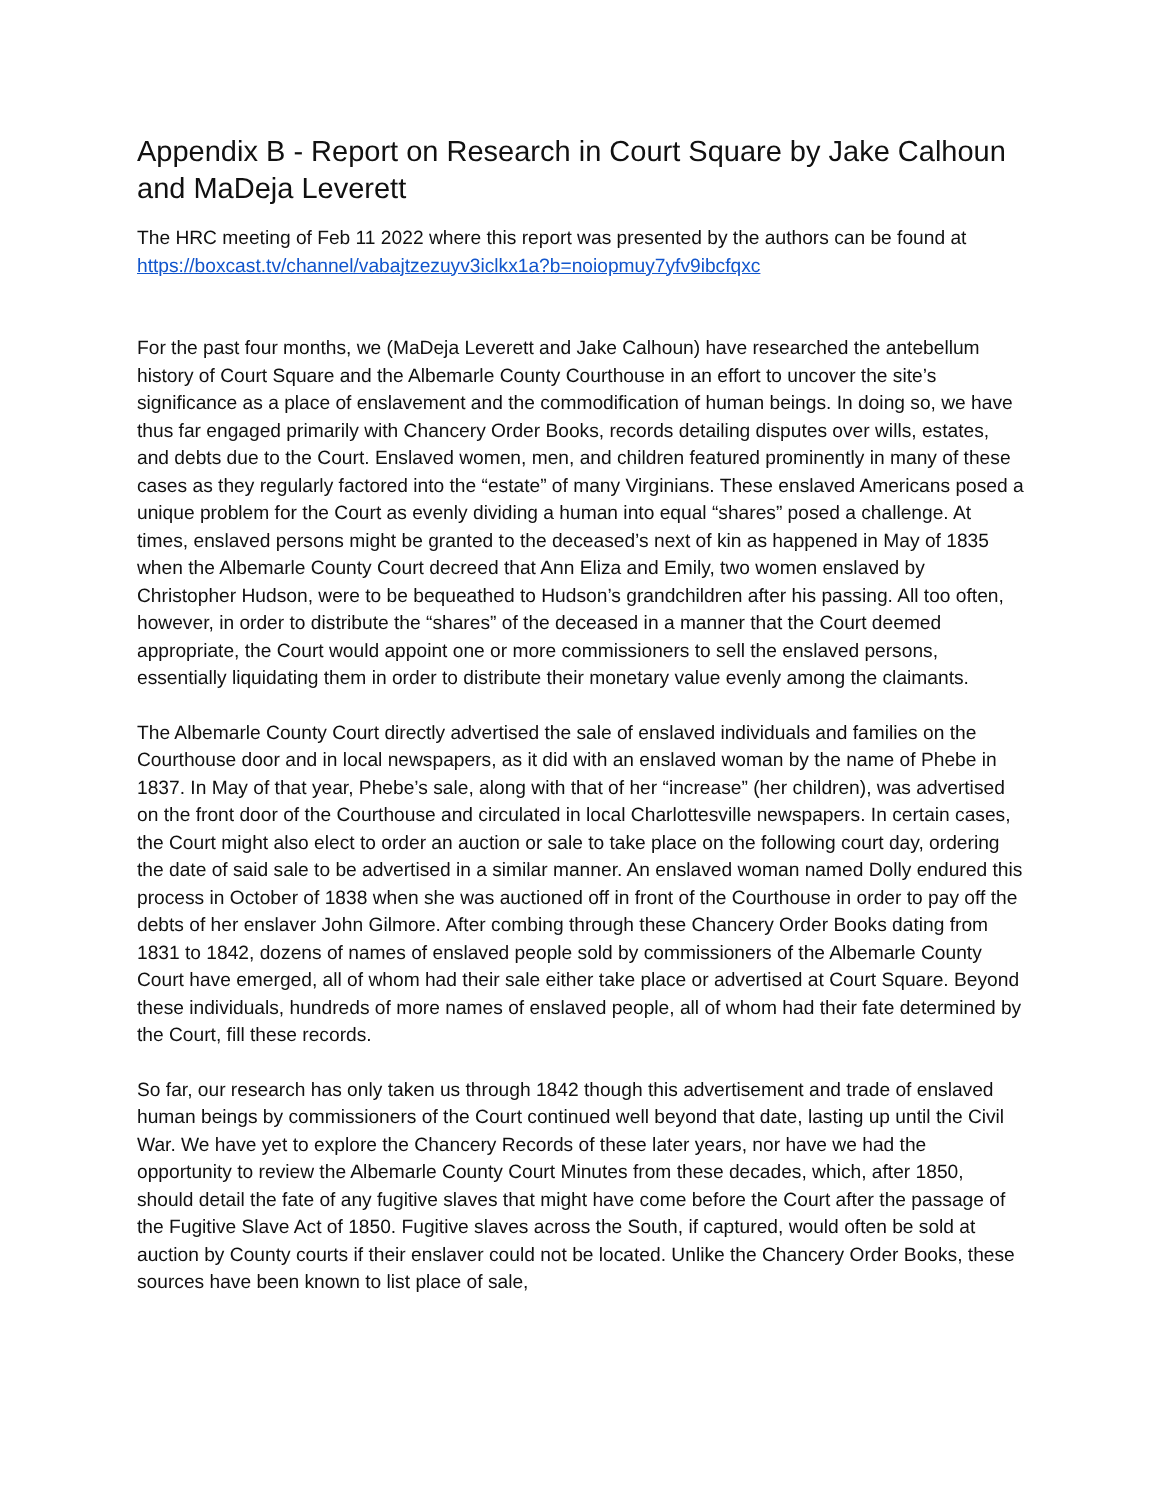Appendix B - Report on Research in Court Square by Jake Calhoun and MaDeja Leverett
The HRC meeting of Feb 11 2022 where this report was presented by the authors can be found at https://boxcast.tv/channel/vabajtzezuyv3iclkx1a?b=noiopmuy7yfv9ibcfqxc
For the past four months, we (MaDeja Leverett and Jake Calhoun) have researched the antebellum history of Court Square and the Albemarle County Courthouse in an effort to uncover the site’s significance as a place of enslavement and the commodification of human beings. In doing so, we have thus far engaged primarily with Chancery Order Books, records detailing disputes over wills, estates, and debts due to the Court. Enslaved women, men, and children featured prominently in many of these cases as they regularly factored into the “estate” of many Virginians. These enslaved Americans posed a unique problem for the Court as evenly dividing a human into equal “shares” posed a challenge. At times, enslaved persons might be granted to the deceased’s next of kin as happened in May of 1835 when the Albemarle County Court decreed that Ann Eliza and Emily, two women enslaved by Christopher Hudson, were to be bequeathed to Hudson’s grandchildren after his passing. All too often, however, in order to distribute the “shares” of the deceased in a manner that the Court deemed appropriate, the Court would appoint one or more commissioners to sell the enslaved persons, essentially liquidating them in order to distribute their monetary value evenly among the claimants.
The Albemarle County Court directly advertised the sale of enslaved individuals and families on the Courthouse door and in local newspapers, as it did with an enslaved woman by the name of Phebe in 1837. In May of that year, Phebe’s sale, along with that of her “increase” (her children), was advertised on the front door of the Courthouse and circulated in local Charlottesville newspapers. In certain cases, the Court might also elect to order an auction or sale to take place on the following court day, ordering the date of said sale to be advertised in a similar manner. An enslaved woman named Dolly endured this process in October of 1838 when she was auctioned off in front of the Courthouse in order to pay off the debts of her enslaver John Gilmore. After combing through these Chancery Order Books dating from 1831 to 1842, dozens of names of enslaved people sold by commissioners of the Albemarle County Court have emerged, all of whom had their sale either take place or advertised at Court Square. Beyond these individuals, hundreds of more names of enslaved people, all of whom had their fate determined by the Court, fill these records.
So far, our research has only taken us through 1842 though this advertisement and trade of enslaved human beings by commissioners of the Court continued well beyond that date, lasting up until the Civil War. We have yet to explore the Chancery Records of these later years, nor have we had the opportunity to review the Albemarle County Court Minutes from these decades, which, after 1850, should detail the fate of any fugitive slaves that might have come before the Court after the passage of the Fugitive Slave Act of 1850. Fugitive slaves across the South, if captured, would often be sold at auction by County courts if their enslaver could not be located. Unlike the Chancery Order Books, these sources have been known to list place of sale,